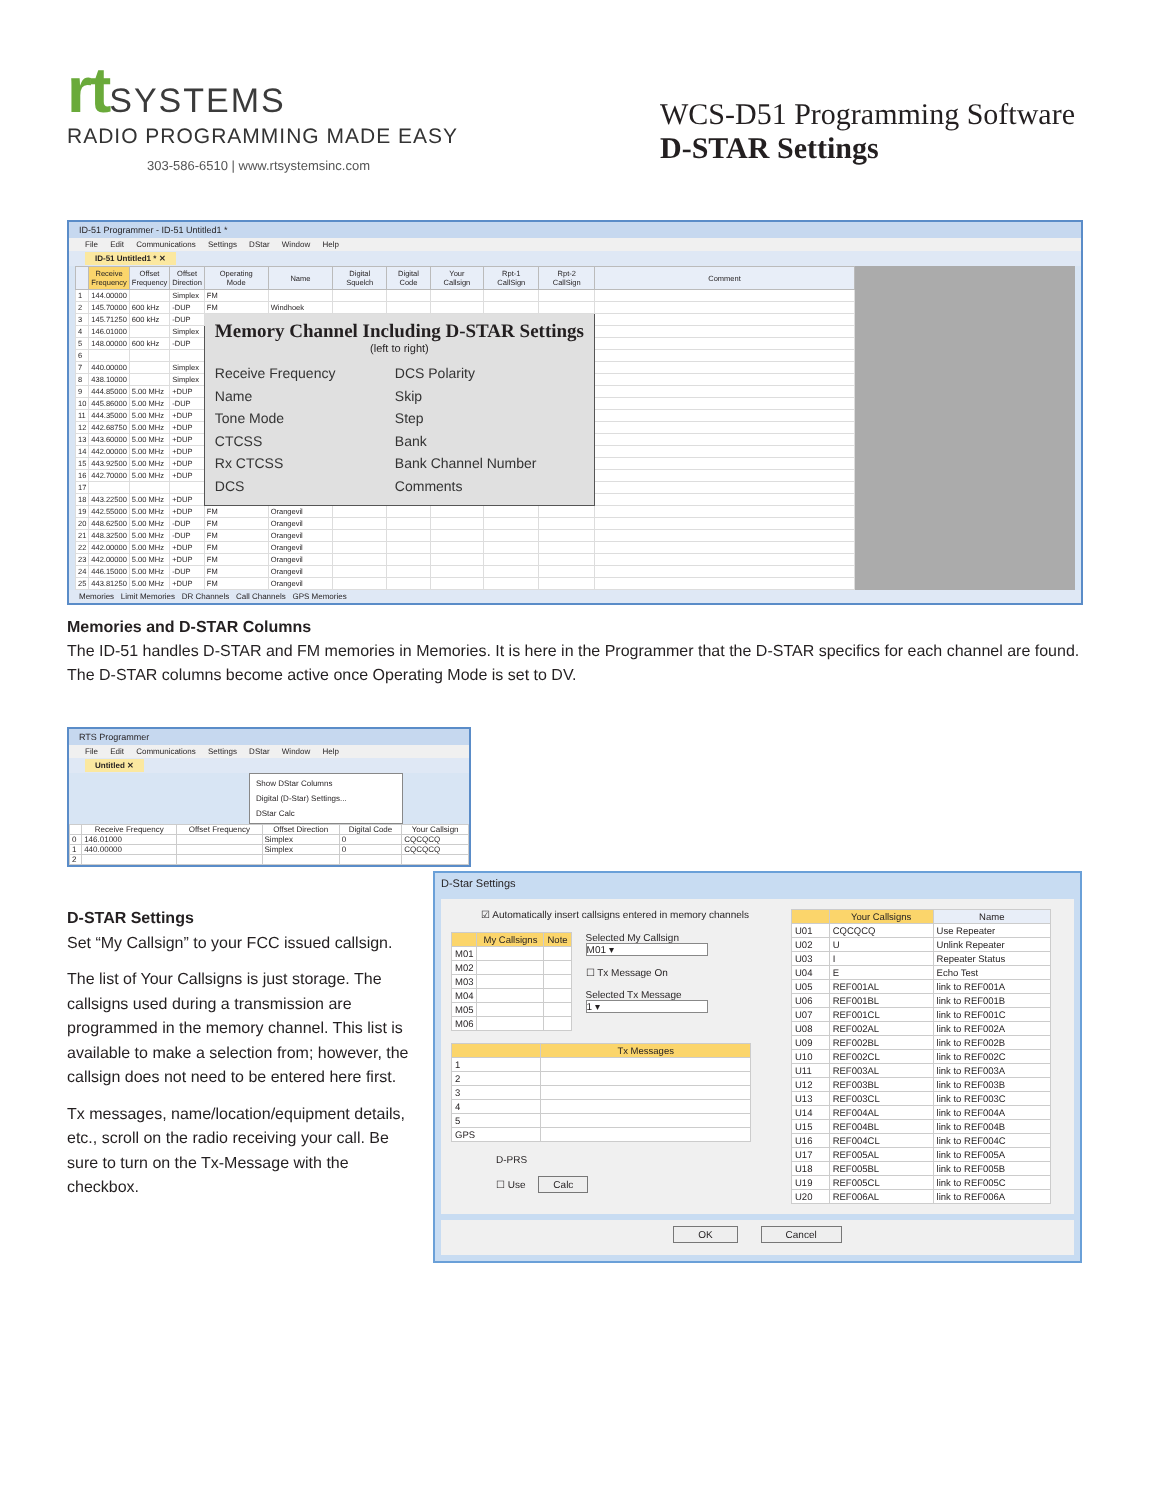rt SYSTEMS
RADIO PROGRAMMING MADE EASY
303-586-6510 | www.rtsystemsinc.com
WCS-D51 Programming Software
D-STAR Settings
ID-51 Programmer - ID-51 Untitled1 *
File Edit Communications Settings DStar Window Help
ID-51 Untitled1 * ✕
| | Receive Frequency | Offset Frequency | Offset Direction | Operating Mode | Name | Digital Squelch | Digital Code | Your Callsign | Rpt-1 CallSign | Rpt-2 CallSign | Comment |
| --- | --- | --- | --- | --- | --- | --- | --- | --- | --- | --- | --- |
| 1 | 144.00000 | | Simplex | FM | | | | | | | |
| 2 | 145.70000 | 600 kHz | -DUP | FM | Windhoek | | | | | | |
| 3 | 145.71250 | 600 kHz | -DUP | Memory Channel Including D-STAR Settings (left to right) Receive Frequency Name Tone Mode CTCSS Rx CTCSS DCS DCS Polarity Skip Step Bank Bank Channel Number Comments | | | | | | | |
| 4 | 146.01000 | | Simplex | | | | | | | | |
| 5 | 148.00000 | 600 kHz | -DUP | | | | | | | | |
| 6 | | | | | | | | | | | |
| 7 | 440.00000 | | Simplex | | | | | | | | |
| 8 | 438.10000 | | Simplex | | | | | | | | |
| 9 | 444.85000 | 5.00 MHz | +DUP | | | | | | | | |
| 10 | 445.86000 | 5.00 MHz | -DUP | | | | | | | | |
| 11 | 444.35000 | 5.00 MHz | +DUP | | | | | | | | |
| 12 | 442.68750 | 5.00 MHz | +DUP | | | | | | | | |
| 13 | 443.60000 | 5.00 MHz | +DUP | | | | | | | | |
| 14 | 442.00000 | 5.00 MHz | +DUP | | | | | | | | |
| 15 | 443.92500 | 5.00 MHz | +DUP | | | | | | | | |
| 16 | 442.70000 | 5.00 MHz | +DUP | | | | | | | | |
| 17 | | | | | | | | | | | |
| 18 | 443.22500 | 5.00 MHz | +DUP | | | | | | | | |
| 19 | 442.55000 | 5.00 MHz | +DUP | FM | Orangevil | | | | | | |
| 20 | 448.62500 | 5.00 MHz | -DUP | FM | Orangevil | | | | | | |
| 21 | 448.32500 | 5.00 MHz | -DUP | FM | Orangevil | | | | | | |
| 22 | 442.00000 | 5.00 MHz | +DUP | FM | Orangevil | | | | | | |
| 23 | 442.00000 | 5.00 MHz | +DUP | FM | Orangevil | | | | | | |
| 24 | 446.15000 | 5.00 MHz | -DUP | FM | Orangevil | | | | | | |
| 25 | 443.81250 | 5.00 MHz | +DUP | FM | Orangevil | | | | | | |
Memories Limit Memories DR Channels Call Channels GPS Memories
Memories and D-STAR Columns
The ID-51 handles D-STAR and FM memories in Memories. It is here in the Programmer that the D-STAR specifics for each channel are found. The D-STAR columns become active once Operating Mode is set to DV.
RTS Programmer
File Edit Communications Settings DStar Window Help
Untitled ✕
Show DStar Columns
Digital (D-Star) Settings...
DStar Calc
| | Receive Frequency | Offset Frequency | Offset Direction | Digital Code | Your Callsign |
| --- | --- | --- | --- | --- | --- |
| 0 | 146.01000 | | Simplex | 0 | CQCQCQ |
| 1 | 440.00000 | | Simplex | 0 | CQCQCQ |
| 2 | | | | | |
D-STAR Settings
Set “My Callsign” to your FCC issued callsign.
The list of Your Callsigns is just storage. The callsigns used during a transmission are programmed in the memory channel. This list is available to make a selection from; however, the callsign does not need to be entered here first.
Tx messages, name/location/equipment details, etc., scroll on the radio receiving your call. Be sure to turn on the Tx-Message with the checkbox.
D-Star Settings
☑ Automatically insert callsigns entered in memory channels
| | My Callsigns | Note |
| --- | --- | --- |
| M01 | | |
| M02 | | |
| M03 | | |
| M04 | | |
| M05 | | |
| M06 | | |
Selected My Callsign
M01 ▾
☐ Tx Message On
Selected Tx Message
1 ▾
| | Tx Messages |
| --- | --- |
| 1 | |
| 2 | |
| 3 | |
| 4 | |
| 5 | |
| GPS | |
D-PRS
☐ Use Calc
| | Your Callsigns | Name |
| --- | --- | --- |
| U01 | CQCQCQ | Use Repeater |
| U02 | U | Unlink Repeater |
| U03 | I | Repeater Status |
| U04 | E | Echo Test |
| U05 | REF001AL | link to REF001A |
| U06 | REF001BL | link to REF001B |
| U07 | REF001CL | link to REF001C |
| U08 | REF002AL | link to REF002A |
| U09 | REF002BL | link to REF002B |
| U10 | REF002CL | link to REF002C |
| U11 | REF003AL | link to REF003A |
| U12 | REF003BL | link to REF003B |
| U13 | REF003CL | link to REF003C |
| U14 | REF004AL | link to REF004A |
| U15 | REF004BL | link to REF004B |
| U16 | REF004CL | link to REF004C |
| U17 | REF005AL | link to REF005A |
| U18 | REF005BL | link to REF005B |
| U19 | REF005CL | link to REF005C |
| U20 | REF006AL | link to REF006A |
OK Cancel